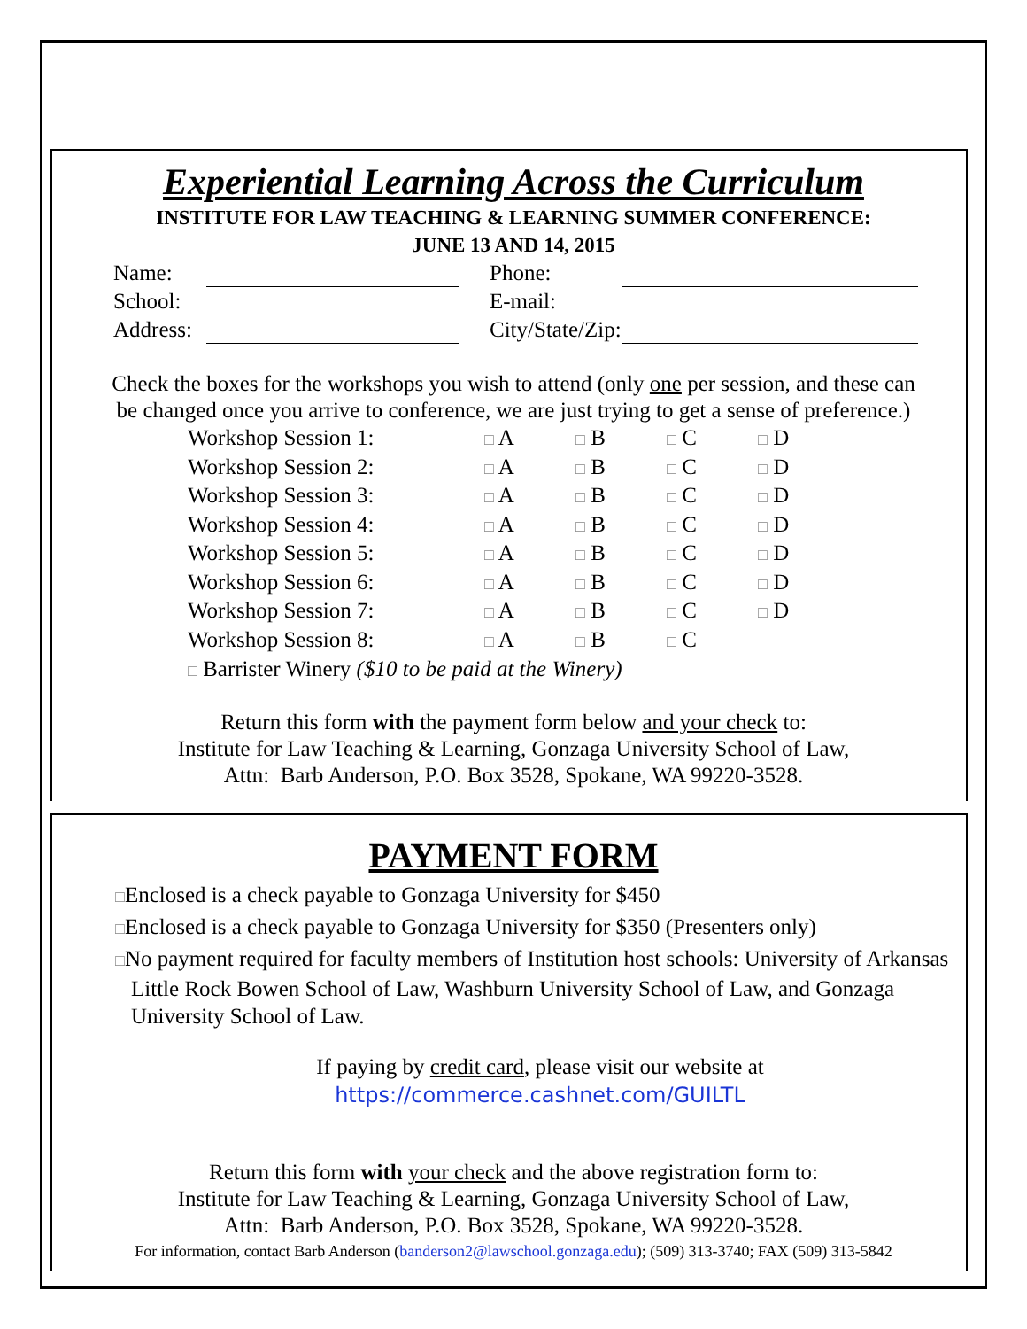Experiential Learning Across the Curriculum
INSTITUTE FOR LAW TEACHING & LEARNING SUMMER CONFERENCE:
JUNE 13 AND 14, 2015
| Name: | | | Phone: | |
| School: | | | E-mail: | |
| Address: | | | City/State/Zip: | |
Check the boxes for the workshops you wish to attend (only one per session, and these can
be changed once you arrive to conference, we are just trying to get a sense of preference.)
| Workshop Session 1: | □ A | □ B | □ C | □ D |
| Workshop Session 2: | □ A | □ B | □ C | □ D |
| Workshop Session 3: | □ A | □ B | □ C | □ D |
| Workshop Session 4: | □ A | □ B | □ C | □ D |
| Workshop Session 5: | □ A | □ B | □ C | □ D |
| Workshop Session 6: | □ A | □ B | □ C | □ D |
| Workshop Session 7: | □ A | □ B | □ C | □ D |
| Workshop Session 8: | □ A | □ B | □ C | |
□ Barrister Winery ($10 to be paid at the Winery)
Return this form with the payment form below and your check to:
Institute for Law Teaching & Learning, Gonzaga University School of Law,
Attn: Barb Anderson, P.O. Box 3528, Spokane, WA 99220-3528.
PAYMENT FORM
□Enclosed is a check payable to Gonzaga University for $450
□Enclosed is a check payable to Gonzaga University for $350 (Presenters only)
□No payment required for faculty members of Institution host schools: University of Arkansas Little Rock Bowen School of Law, Washburn University School of Law, and Gonzaga University School of Law.
If paying by credit card, please visit our website at
https://commerce.cashnet.com/GUILTL
Return this form with your check and the above registration form to:
Institute for Law Teaching & Learning, Gonzaga University School of Law,
Attn: Barb Anderson, P.O. Box 3528, Spokane, WA 99220-3528.
For information, contact Barb Anderson (banderson2@lawschool.gonzaga.edu); (509) 313-3740; FAX (509) 313-5842